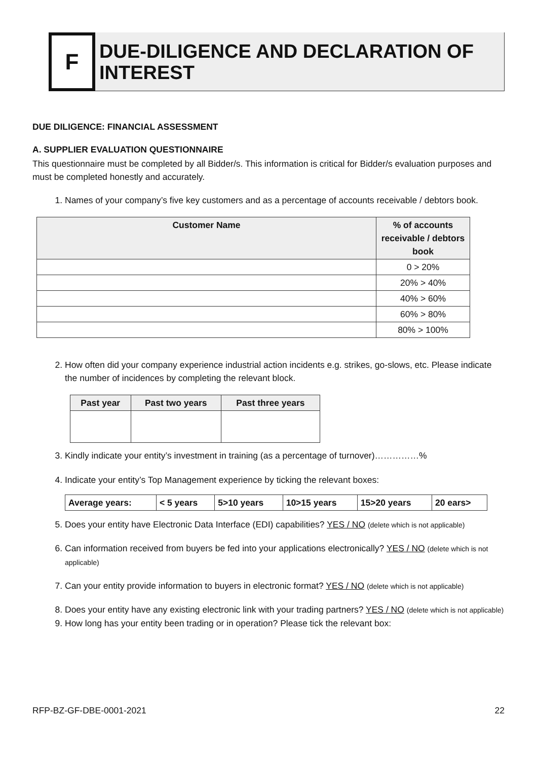F
DUE-DILIGENCE AND DECLARATION OF INTEREST
DUE DILIGENCE: FINANCIAL ASSESSMENT
A. SUPPLIER EVALUATION QUESTIONNAIRE
This questionnaire must be completed by all Bidder/s. This information is critical for Bidder/s evaluation purposes and must be completed honestly and accurately.
1. Names of your company’s five key customers and as a percentage of accounts receivable / debtors book.
| Customer Name | % of accounts receivable / debtors book |
| --- | --- |
| | 0 > 20% |
| | 20% > 40% |
| | 40% > 60% |
| | 60% > 80% |
| | 80% > 100% |
2. How often did your company experience industrial action incidents e.g. strikes, go-slows, etc. Please indicate the number of incidences by completing the relevant block.
| Past year | Past two years | Past three years |
| --- | --- | --- |
3. Kindly indicate your entity’s investment in training (as a percentage of turnover)……………%
4. Indicate your entity’s Top Management experience by ticking the relevant boxes:
| Average years: | < 5 years | 5>10 years | 10>15 years | 15>20 years | 20 ears> |
| --- | --- | --- | --- | --- | --- |
5. Does your entity have Electronic Data Interface (EDI) capabilities? YES / NO (delete which is not applicable)
6. Can information received from buyers be fed into your applications electronically? YES / NO (delete which is not applicable)
7. Can your entity provide information to buyers in electronic format? YES / NO (delete which is not applicable)
8. Does your entity have any existing electronic link with your trading partners? YES / NO (delete which is not applicable)
9. How long has your entity been trading or in operation? Please tick the relevant box:
RFP-BZ-GF-DBE-0001-2021 22